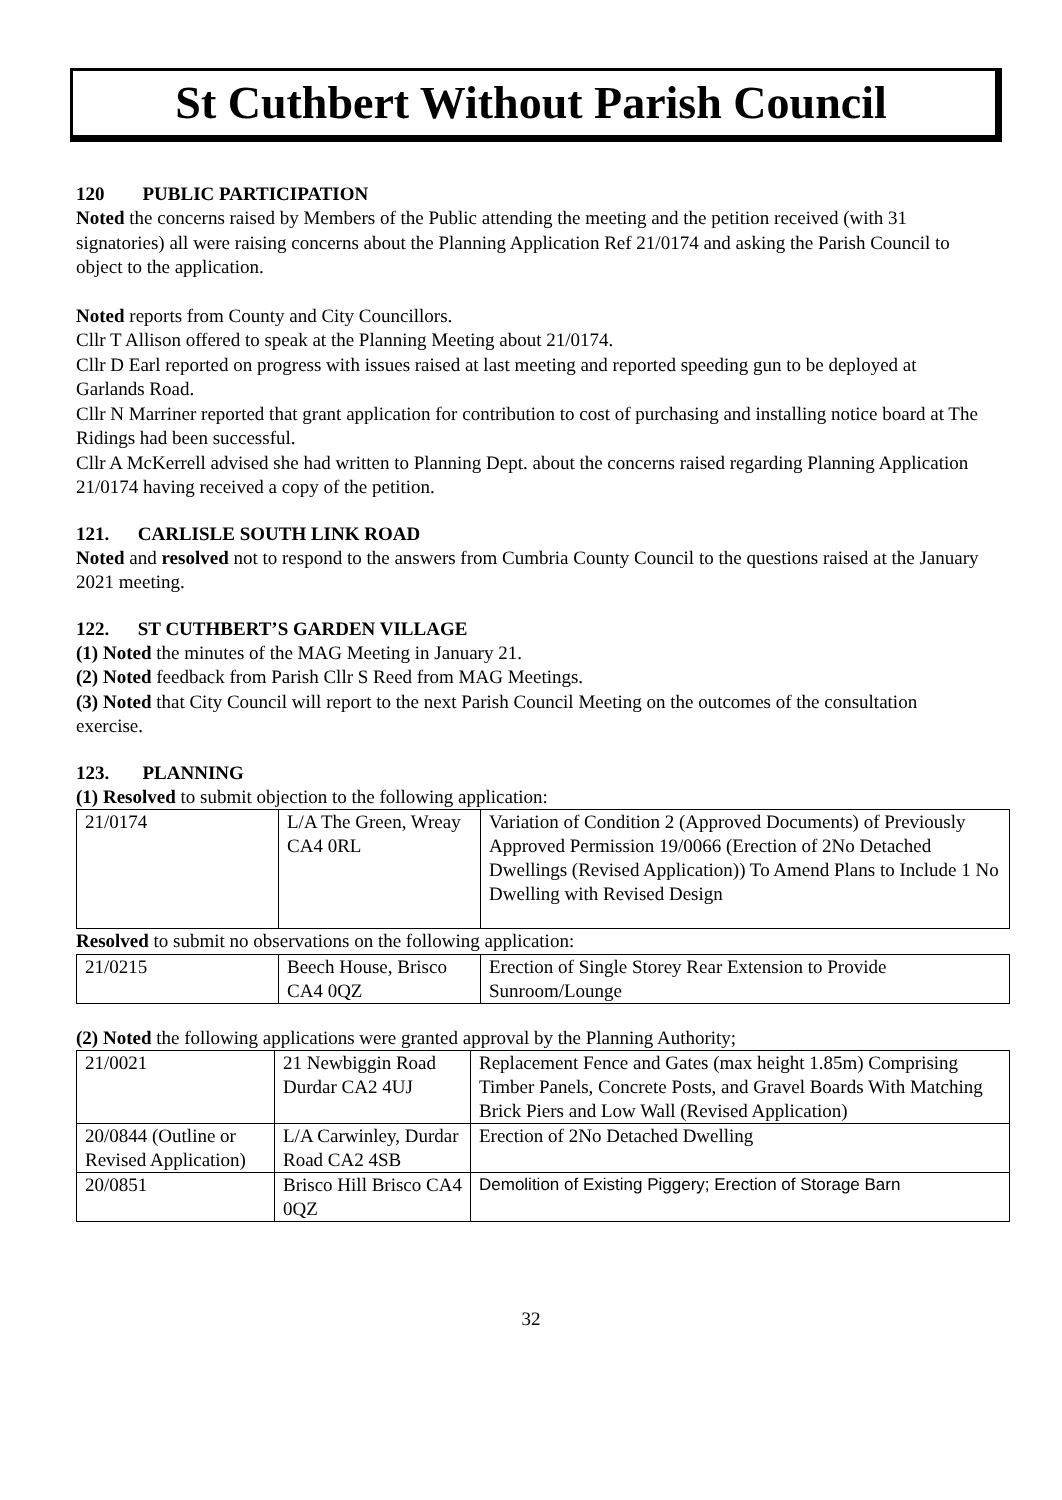St Cuthbert Without Parish Council
120 PUBLIC PARTICIPATION
Noted the concerns raised by Members of the Public attending the meeting and the petition received (with 31 signatories) all were raising concerns about the Planning Application Ref 21/0174 and asking the Parish Council to object to the application.
Noted reports from County and City Councillors.
Cllr T Allison offered to speak at the Planning Meeting about 21/0174.
Cllr D Earl reported on progress with issues raised at last meeting and reported speeding gun to be deployed at Garlands Road.
Cllr N Marriner reported that grant application for contribution to cost of purchasing and installing notice board at The Ridings had been successful.
Cllr A McKerrell advised she had written to Planning Dept. about the concerns raised regarding Planning Application 21/0174 having received a copy of the petition.
121. CARLISLE SOUTH LINK ROAD
Noted and resolved not to respond to the answers from Cumbria County Council to the questions raised at the January 2021 meeting.
122. ST CUTHBERT’S GARDEN VILLAGE
(1) Noted the minutes of the MAG Meeting in January 21.
(2) Noted feedback from Parish Cllr S Reed from MAG Meetings.
(3) Noted that City Council will report to the next Parish Council Meeting on the outcomes of the consultation exercise.
123. PLANNING
(1) Resolved to submit objection to the following application:
| 21/0174 | L/A The Green, Wreay CA4 0RL | Variation of Condition 2 (Approved Documents) of Previously Approved Permission 19/0066 (Erection of 2No Detached Dwellings (Revised Application)) To Amend Plans to Include 1 No Dwelling with Revised Design |
Resolved to submit no observations on the following application:
| 21/0215 | Beech House, Brisco CA4 0QZ | Erection of Single Storey Rear Extension to Provide Sunroom/Lounge |
(2) Noted the following applications were granted approval by the Planning Authority;
| 21/0021 | 21 Newbiggin Road Durdar CA2 4UJ | Replacement Fence and Gates (max height 1.85m) Comprising Timber Panels, Concrete Posts, and Gravel Boards With Matching Brick Piers and Low Wall (Revised Application) |
| 20/0844 (Outline or Revised Application) | L/A Carwinley, Durdar Road CA2 4SB | Erection of 2No Detached Dwelling |
| 20/0851 | Brisco Hill Brisco CA4 0QZ | Demolition of Existing Piggery; Erection of Storage Barn |
32